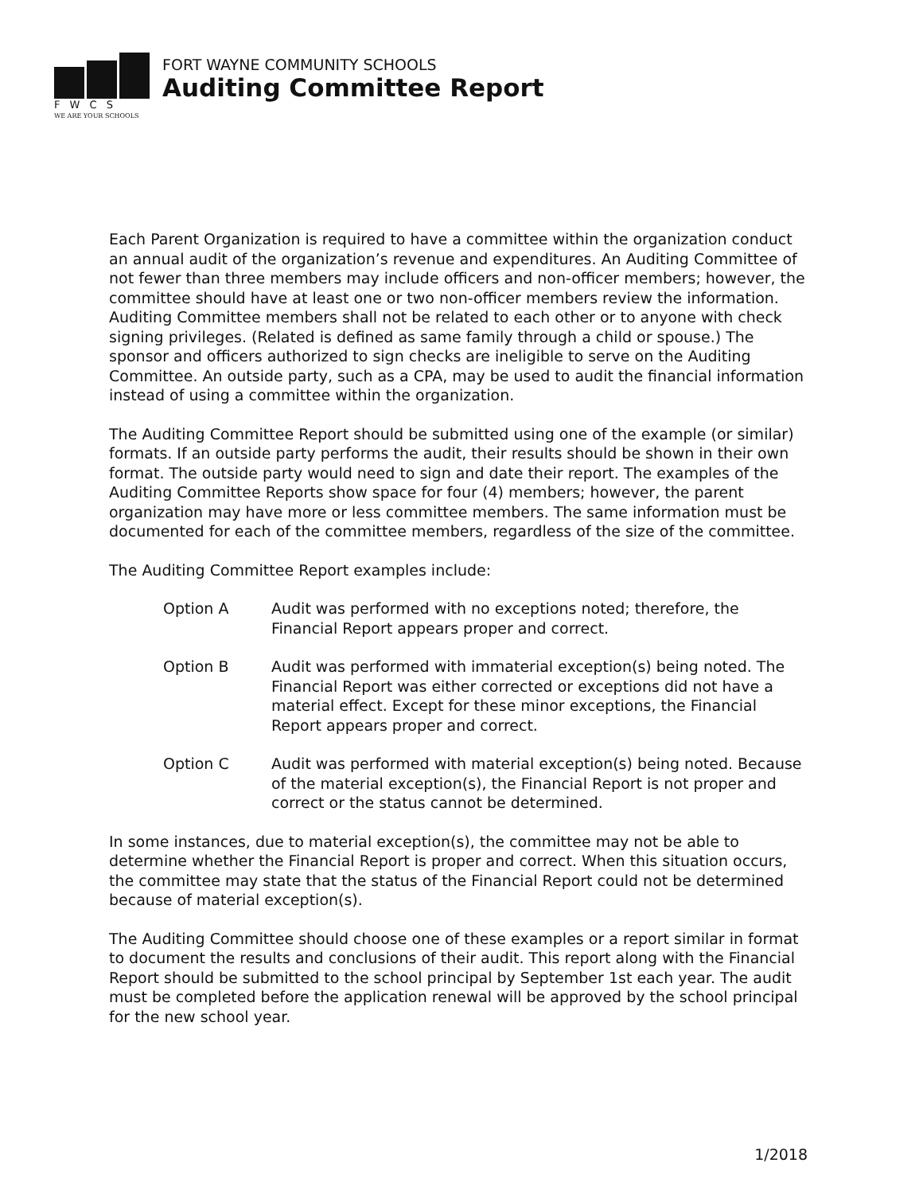F W C S
WE ARE YOUR SCHOOLS
FORT WAYNE COMMUNITY SCHOOLS
Auditing Committee Report
Each Parent Organization is required to have a committee within the organization conduct an annual audit of the organization’s revenue and expenditures. An Auditing Committee of not fewer than three members may include officers and non-officer members; however, the committee should have at least one or two non-officer members review the information. Auditing Committee members shall not be related to each other or to anyone with check signing privileges. (Related is defined as same family through a child or spouse.) The sponsor and officers authorized to sign checks are ineligible to serve on the Auditing Committee. An outside party, such as a CPA, may be used to audit the financial information instead of using a committee within the organization.
The Auditing Committee Report should be submitted using one of the example (or similar) formats. If an outside party performs the audit, their results should be shown in their own format. The outside party would need to sign and date their report. The examples of the Auditing Committee Reports show space for four (4) members; however, the parent organization may have more or less committee members. The same information must be documented for each of the committee members, regardless of the size of the committee.
The Auditing Committee Report examples include:
Option A Audit was performed with no exceptions noted; therefore, the Financial Report appears proper and correct.
Option B Audit was performed with immaterial exception(s) being noted. The Financial Report was either corrected or exceptions did not have a material effect. Except for these minor exceptions, the Financial Report appears proper and correct.
Option C Audit was performed with material exception(s) being noted. Because of the material exception(s), the Financial Report is not proper and correct or the status cannot be determined.
In some instances, due to material exception(s), the committee may not be able to determine whether the Financial Report is proper and correct. When this situation occurs, the committee may state that the status of the Financial Report could not be determined because of material exception(s).
The Auditing Committee should choose one of these examples or a report similar in format to document the results and conclusions of their audit. This report along with the Financial Report should be submitted to the school principal by September 1st each year. The audit must be completed before the application renewal will be approved by the school principal for the new school year.
1/2018